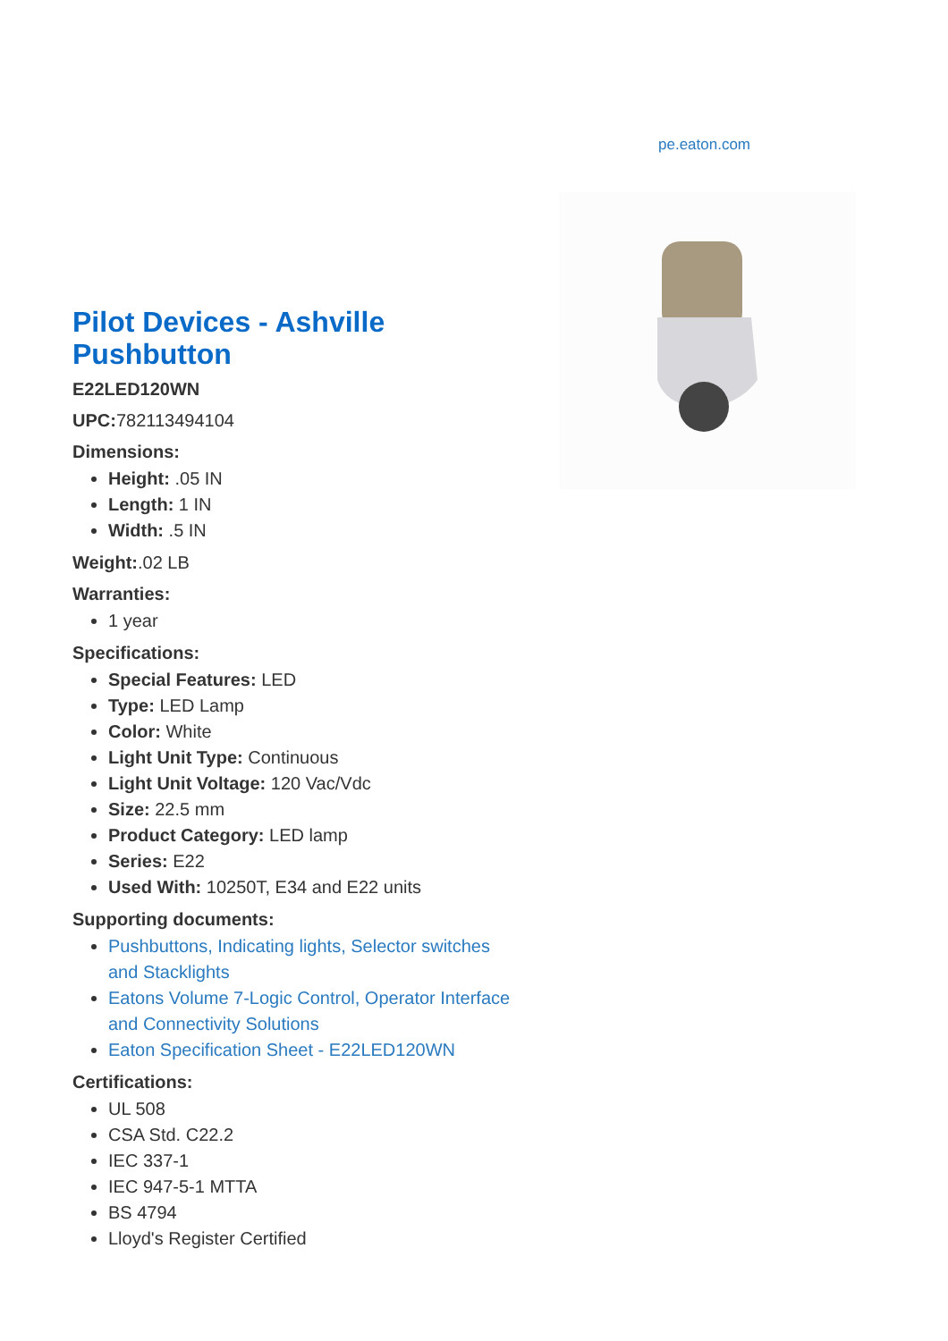pe.eaton.com
Pilot Devices - Ashville Pushbutton
E22LED120WN
UPC: 782113494104
Dimensions:
Height: .05 IN
Length: 1 IN
Width: .5 IN
Weight:.02 LB
Warranties:
1 year
Specifications:
Special Features: LED
Type: LED Lamp
Color: White
Light Unit Type: Continuous
Light Unit Voltage: 120 Vac/Vdc
Size: 22.5 mm
Product Category: LED lamp
Series: E22
Used With: 10250T, E34 and E22 units
Supporting documents:
Pushbuttons, Indicating lights, Selector switches and Stacklights
Eatons Volume 7-Logic Control, Operator Interface and Connectivity Solutions
Eaton Specification Sheet - E22LED120WN
Certifications:
UL 508
CSA Std. C22.2
IEC 337-1
IEC 947-5-1 MTTA
BS 4794
Lloyd's Register Certified